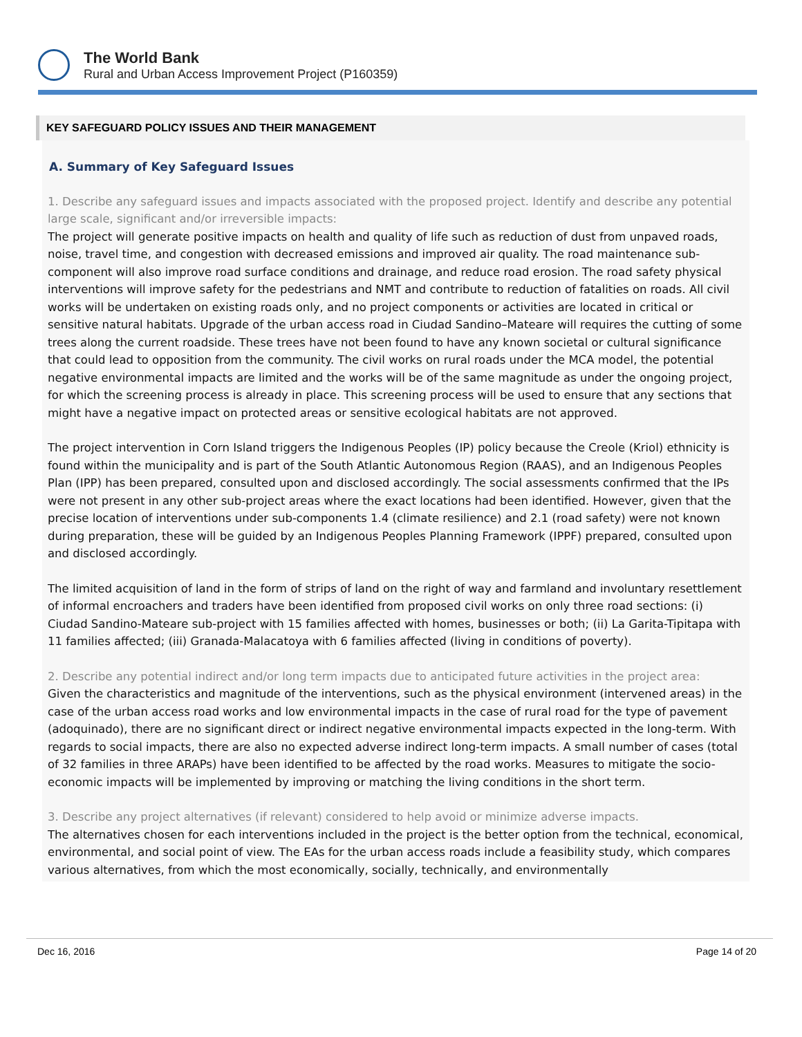The World Bank
Rural and Urban Access Improvement Project (P160359)
KEY SAFEGUARD POLICY ISSUES AND THEIR MANAGEMENT
A. Summary of Key Safeguard Issues
1. Describe any safeguard issues and impacts associated with the proposed project. Identify and describe any potential large scale, significant and/or irreversible impacts:
The project will generate positive impacts on health and quality of life such as reduction of dust from unpaved roads, noise, travel time, and congestion with decreased emissions and improved air quality. The road maintenance sub-component will also improve road surface conditions and drainage, and reduce road erosion. The road safety physical interventions will improve safety for the pedestrians and NMT and contribute to reduction of fatalities on roads. All civil works will be undertaken on existing roads only, and no project components or activities are located in critical or sensitive natural habitats. Upgrade of the urban access road in Ciudad Sandino–Mateare will requires the cutting of some trees along the current roadside. These trees have not been found to have any known societal or cultural significance that could lead to opposition from the community. The civil works on rural roads under the MCA model, the potential negative environmental impacts are limited and the works will be of the same magnitude as under the ongoing project, for which the screening process is already in place. This screening process will be used to ensure that any sections that might have a negative impact on protected areas or sensitive ecological habitats are not approved.
The project intervention in Corn Island triggers the Indigenous Peoples (IP) policy because the Creole (Kriol) ethnicity is found within the municipality and is part of the South Atlantic Autonomous Region (RAAS), and an Indigenous Peoples Plan (IPP) has been prepared, consulted upon and disclosed accordingly. The social assessments confirmed that the IPs were not present in any other sub-project areas where the exact locations had been identified. However, given that the precise location of interventions under sub-components 1.4 (climate resilience) and 2.1 (road safety) were not known during preparation, these will be guided by an Indigenous Peoples Planning Framework (IPPF) prepared, consulted upon and disclosed accordingly.
The limited acquisition of land in the form of strips of land on the right of way and farmland and involuntary resettlement of informal encroachers and traders have been identified from proposed civil works on only three road sections: (i) Ciudad Sandino-Mateare sub-project with 15 families affected with homes, businesses or both; (ii) La Garita-Tipitapa with 11 families affected; (iii) Granada-Malacatoya with 6 families affected (living in conditions of poverty).
2. Describe any potential indirect and/or long term impacts due to anticipated future activities in the project area:
Given the characteristics and magnitude of the interventions, such as the physical environment (intervened areas) in the case of the urban access road works and low environmental impacts in the case of rural road for the type of pavement (adoquinado), there are no significant direct or indirect negative environmental impacts expected in the long-term. With regards to social impacts, there are also no expected adverse indirect long-term impacts. A small number of cases (total of 32 families in three ARAPs) have been identified to be affected by the road works. Measures to mitigate the socio-economic impacts will be implemented by improving or matching the living conditions in the short term.
3. Describe any project alternatives (if relevant) considered to help avoid or minimize adverse impacts.
The alternatives chosen for each interventions included in the project is the better option from the technical, economical, environmental, and social point of view. The EAs for the urban access roads include a feasibility study, which compares various alternatives, from which the most economically, socially, technically, and environmentally
Dec 16, 2016 Page 14 of 20